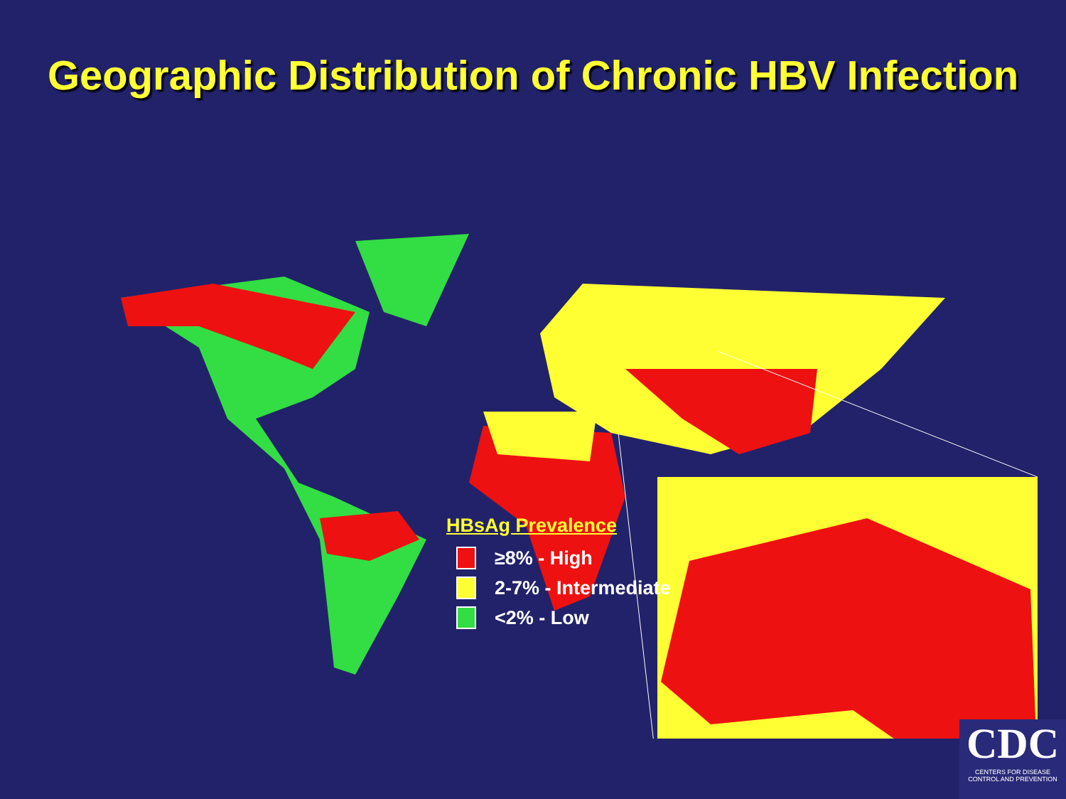Geographic Distribution of Chronic HBV Infection
HBsAg Prevalence
≥8% - High
2-7% - Intermediate
<2% - Low
CDC
CENTERS FOR DISEASE CONTROL AND PREVENTION